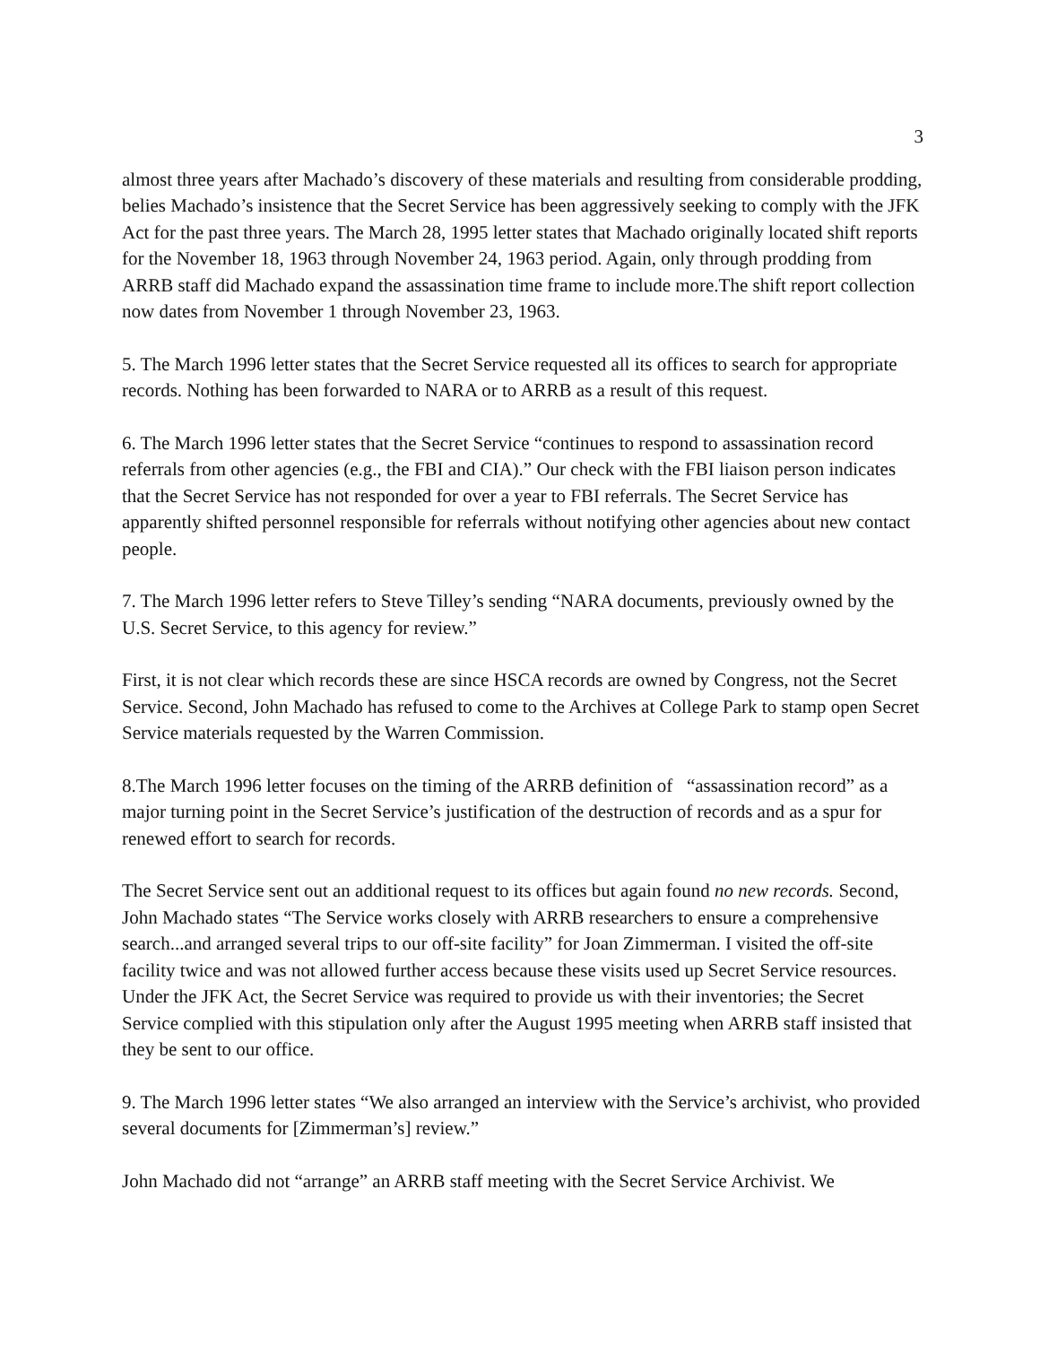3
almost three years after Machado’s discovery of these materials and resulting from considerable prodding, belies Machado’s insistence that the Secret Service has been aggressively seeking to comply with the JFK Act for the past three years. The March 28, 1995 letter states that Machado originally located shift reports for the November 18, 1963 through November 24, 1963 period. Again, only through prodding from ARRB staff did Machado expand the assassination time frame to include more.The shift report collection now dates from November 1 through November 23, 1963.
5. The March 1996 letter states that the Secret Service requested all its offices to search for appropriate records. Nothing has been forwarded to NARA or to ARRB as a result of this request.
6. The March 1996 letter states that the Secret Service “continues to respond to assassination record referrals from other agencies (e.g., the FBI and CIA).” Our check with the FBI liaison person indicates that the Secret Service has not responded for over a year to FBI referrals. The Secret Service has apparently shifted personnel responsible for referrals without notifying other agencies about new contact people.
7. The March 1996 letter refers to Steve Tilley’s sending “NARA documents, previously owned by the U.S. Secret Service, to this agency for review.”
First, it is not clear which records these are since HSCA records are owned by Congress, not the Secret Service. Second, John Machado has refused to come to the Archives at College Park to stamp open Secret Service materials requested by the Warren Commission.
8.The March 1996 letter focuses on the timing of the ARRB definition of “assassination record” as a major turning point in the Secret Service’s justification of the destruction of records and as a spur for renewed effort to search for records.
The Secret Service sent out an additional request to its offices but again found no new records. Second, John Machado states “The Service works closely with ARRB researchers to ensure a comprehensive search...and arranged several trips to our off-site facility” for Joan Zimmerman. I visited the off-site facility twice and was not allowed further access because these visits used up Secret Service resources. Under the JFK Act, the Secret Service was required to provide us with their inventories; the Secret Service complied with this stipulation only after the August 1995 meeting when ARRB staff insisted that they be sent to our office.
9. The March 1996 letter states “We also arranged an interview with the Service’s archivist, who provided several documents for [Zimmerman’s] review.”
John Machado did not “arrange” an ARRB staff meeting with the Secret Service Archivist. We